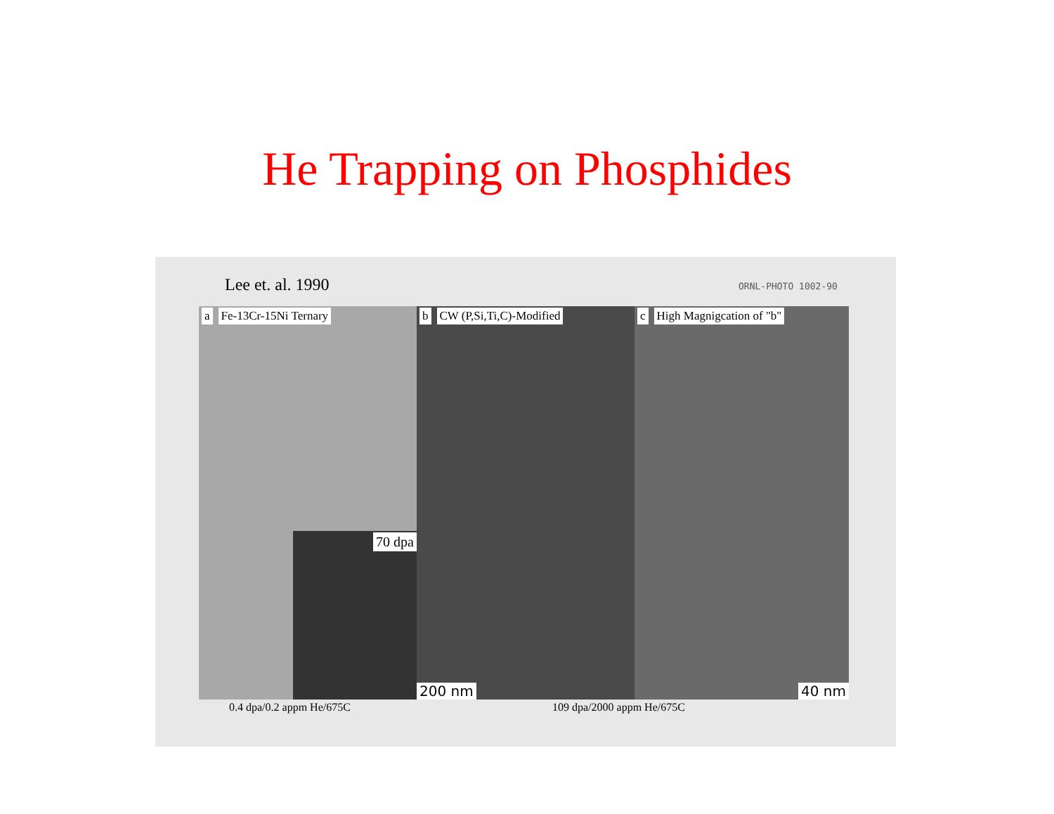He Trapping on Phosphides
Lee et. al. 1990 ORNL-PHOTO 1002-90
a Fe-13Cr-15Ni Ternary
70 dpa
b CW (P,Si,Ti,C)-Modified
200 nm
c High Magnigcation of "b"
40 nm
0.4 dpa/0.2 appm He/675C 109 dpa/2000 appm He/675C